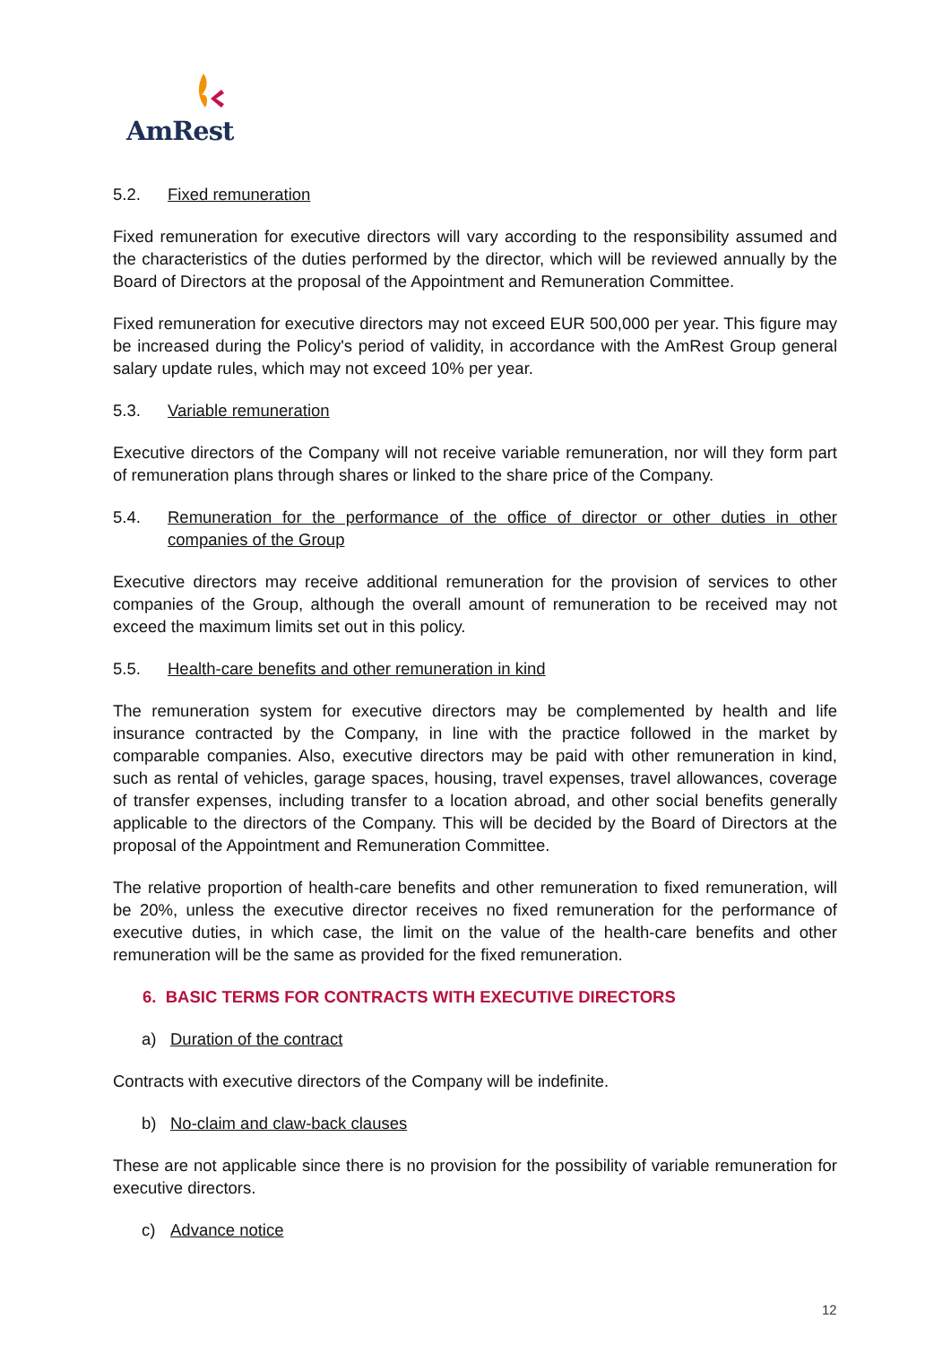AmRest
5.2. Fixed remuneration
Fixed remuneration for executive directors will vary according to the responsibility assumed and the characteristics of the duties performed by the director, which will be reviewed annually by the Board of Directors at the proposal of the Appointment and Remuneration Committee.
Fixed remuneration for executive directors may not exceed EUR 500,000 per year. This figure may be increased during the Policy's period of validity, in accordance with the AmRest Group general salary update rules, which may not exceed 10% per year.
5.3. Variable remuneration
Executive directors of the Company will not receive variable remuneration, nor will they form part of remuneration plans through shares or linked to the share price of the Company.
5.4. Remuneration for the performance of the office of director or other duties in other companies of the Group
Executive directors may receive additional remuneration for the provision of services to other companies of the Group, although the overall amount of remuneration to be received may not exceed the maximum limits set out in this policy.
5.5. Health-care benefits and other remuneration in kind
The remuneration system for executive directors may be complemented by health and life insurance contracted by the Company, in line with the practice followed in the market by comparable companies. Also, executive directors may be paid with other remuneration in kind, such as rental of vehicles, garage spaces, housing, travel expenses, travel allowances, coverage of transfer expenses, including transfer to a location abroad, and other social benefits generally applicable to the directors of the Company. This will be decided by the Board of Directors at the proposal of the Appointment and Remuneration Committee.
The relative proportion of health-care benefits and other remuneration to fixed remuneration, will be 20%, unless the executive director receives no fixed remuneration for the performance of executive duties, in which case, the limit on the value of the health-care benefits and other remuneration will be the same as provided for the fixed remuneration.
6. BASIC TERMS FOR CONTRACTS WITH EXECUTIVE DIRECTORS
a) Duration of the contract
Contracts with executive directors of the Company will be indefinite.
b) No-claim and claw-back clauses
These are not applicable since there is no provision for the possibility of variable remuneration for executive directors.
c) Advance notice
12